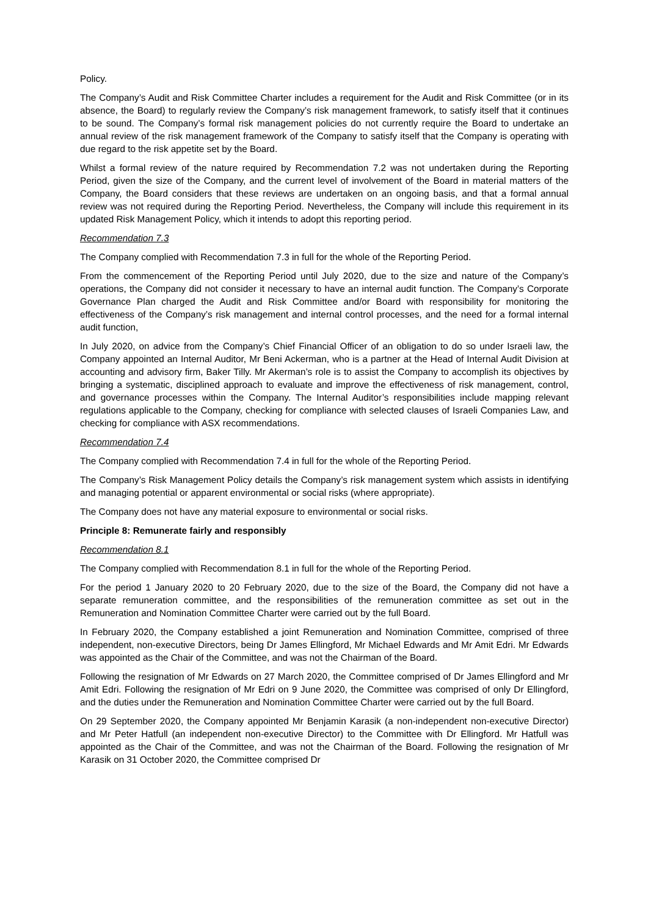Policy.
The Company’s Audit and Risk Committee Charter includes a requirement for the Audit and Risk Committee (or in its absence, the Board) to regularly review the Company’s risk management framework, to satisfy itself that it continues to be sound. The Company’s formal risk management policies do not currently require the Board to undertake an annual review of the risk management framework of the Company to satisfy itself that the Company is operating with due regard to the risk appetite set by the Board.
Whilst a formal review of the nature required by Recommendation 7.2 was not undertaken during the Reporting Period, given the size of the Company, and the current level of involvement of the Board in material matters of the Company, the Board considers that these reviews are undertaken on an ongoing basis, and that a formal annual review was not required during the Reporting Period. Nevertheless, the Company will include this requirement in its updated Risk Management Policy, which it intends to adopt this reporting period.
Recommendation 7.3
The Company complied with Recommendation 7.3 in full for the whole of the Reporting Period.
From the commencement of the Reporting Period until July 2020, due to the size and nature of the Company’s operations, the Company did not consider it necessary to have an internal audit function. The Company’s Corporate Governance Plan charged the Audit and Risk Committee and/or Board with responsibility for monitoring the effectiveness of the Company’s risk management and internal control processes, and the need for a formal internal audit function,
In July 2020, on advice from the Company’s Chief Financial Officer of an obligation to do so under Israeli law, the Company appointed an Internal Auditor, Mr Beni Ackerman, who is a partner at the Head of Internal Audit Division at accounting and advisory firm, Baker Tilly. Mr Akerman’s role is to assist the Company to accomplish its objectives by bringing a systematic, disciplined approach to evaluate and improve the effectiveness of risk management, control, and governance processes within the Company. The Internal Auditor’s responsibilities include mapping relevant regulations applicable to the Company, checking for compliance with selected clauses of Israeli Companies Law, and checking for compliance with ASX recommendations.
Recommendation 7.4
The Company complied with Recommendation 7.4 in full for the whole of the Reporting Period.
The Company’s Risk Management Policy details the Company’s risk management system which assists in identifying and managing potential or apparent environmental or social risks (where appropriate).
The Company does not have any material exposure to environmental or social risks.
Principle 8: Remunerate fairly and responsibly
Recommendation 8.1
The Company complied with Recommendation 8.1 in full for the whole of the Reporting Period.
For the period 1 January 2020 to 20 February 2020, due to the size of the Board, the Company did not have a separate remuneration committee, and the responsibilities of the remuneration committee as set out in the Remuneration and Nomination Committee Charter were carried out by the full Board.
In February 2020, the Company established a joint Remuneration and Nomination Committee, comprised of three independent, non-executive Directors, being Dr James Ellingford, Mr Michael Edwards and Mr Amit Edri. Mr Edwards was appointed as the Chair of the Committee, and was not the Chairman of the Board.
Following the resignation of Mr Edwards on 27 March 2020, the Committee comprised of Dr James Ellingford and Mr Amit Edri. Following the resignation of Mr Edri on 9 June 2020, the Committee was comprised of only Dr Ellingford, and the duties under the Remuneration and Nomination Committee Charter were carried out by the full Board.
On 29 September 2020, the Company appointed Mr Benjamin Karasik (a non-independent non-executive Director) and Mr Peter Hatfull (an independent non-executive Director) to the Committee with Dr Ellingford. Mr Hatfull was appointed as the Chair of the Committee, and was not the Chairman of the Board. Following the resignation of Mr Karasik on 31 October 2020, the Committee comprised Dr